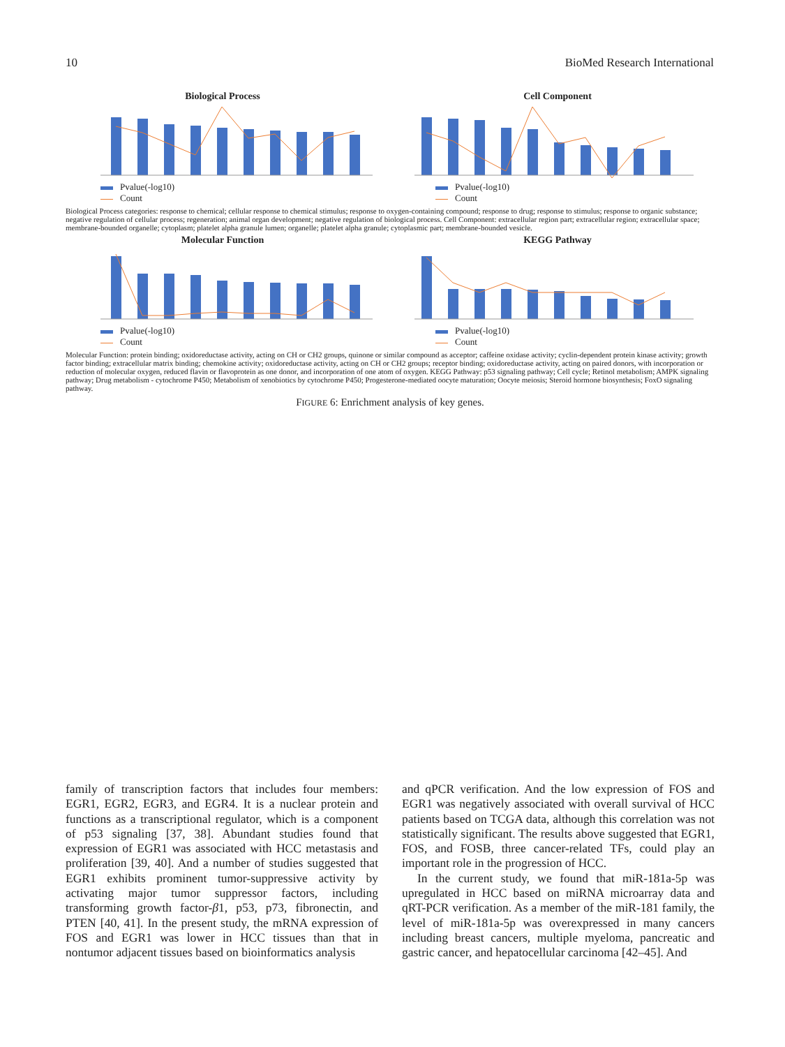10 BioMed Research International
Biological Process
Pvalue(-log10)
Count
Cell Component
Pvalue(-log10)
Count
Biological Process categories: response to chemical; cellular response to chemical stimulus; response to oxygen-containing compound; response to drug; response to stimulus; response to organic substance; negative regulation of cellular process; regeneration; animal organ development; negative regulation of biological process. Cell Component: extracellular region part; extracellular region; extracellular space; membrane-bounded organelle; cytoplasm; platelet alpha granule lumen; organelle; platelet alpha granule; cytoplasmic part; membrane-bounded vesicle.
Molecular Function
Pvalue(-log10)
Count
KEGG Pathway
Pvalue(-log10)
Count
Molecular Function: protein binding; oxidoreductase activity, acting on CH or CH2 groups, quinone or similar compound as acceptor; caffeine oxidase activity; cyclin-dependent protein kinase activity; growth factor binding; extracellular matrix binding; chemokine activity; oxidoreductase activity, acting on CH or CH2 groups; receptor binding; oxidoreductase activity, acting on paired donors, with incorporation or reduction of molecular oxygen, reduced flavin or flavoprotein as one donor, and incorporation of one atom of oxygen. KEGG Pathway: p53 signaling pathway; Cell cycle; Retinol metabolism; AMPK signaling pathway; Drug metabolism - cytochrome P450; Metabolism of xenobiotics by cytochrome P450; Progesterone-mediated oocyte maturation; Oocyte meiosis; Steroid hormone biosynthesis; FoxO signaling pathway.
FIGURE 6: Enrichment analysis of key genes.
family of transcription factors that includes four members: EGR1, EGR2, EGR3, and EGR4. It is a nuclear protein and functions as a transcriptional regulator, which is a component of p53 signaling [37, 38]. Abundant studies found that expression of EGR1 was associated with HCC metastasis and proliferation [39, 40]. And a number of studies suggested that EGR1 exhibits prominent tumor-suppressive activity by activating major tumor suppressor factors, including transforming growth factor-β1, p53, p73, fibronectin, and PTEN [40, 41]. In the present study, the mRNA expression of FOS and EGR1 was lower in HCC tissues than that in nontumor adjacent tissues based on bioinformatics analysis
and qPCR verification. And the low expression of FOS and EGR1 was negatively associated with overall survival of HCC patients based on TCGA data, although this correlation was not statistically significant. The results above suggested that EGR1, FOS, and FOSB, three cancer-related TFs, could play an important role in the progression of HCC.
In the current study, we found that miR-181a-5p was upregulated in HCC based on miRNA microarray data and qRT-PCR verification. As a member of the miR-181 family, the level of miR-181a-5p was overexpressed in many cancers including breast cancers, multiple myeloma, pancreatic and gastric cancer, and hepatocellular carcinoma [42–45]. And